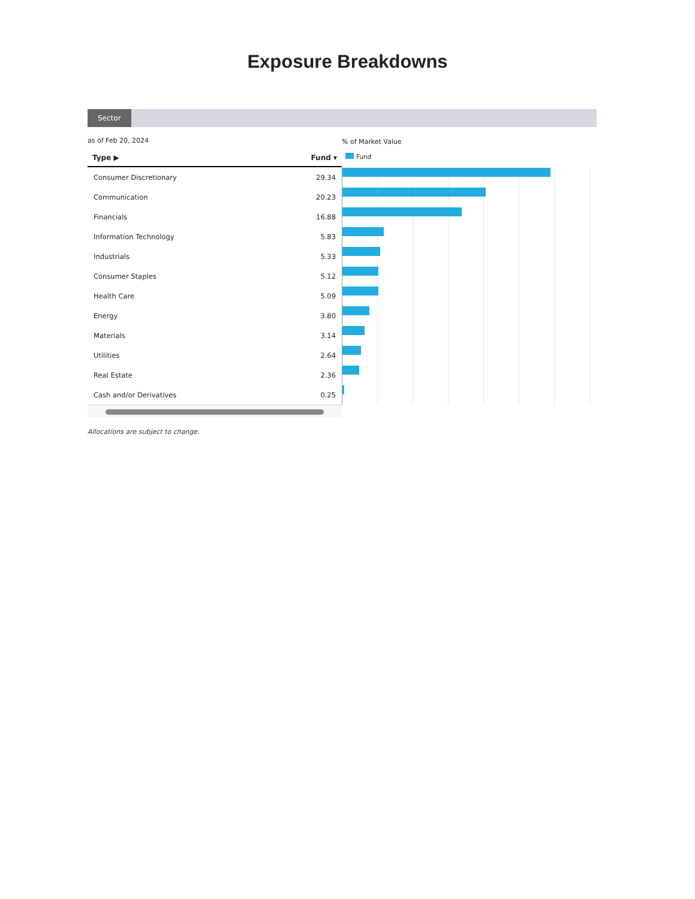Exposure Breakdowns
Sector
as of Feb 20, 2024
| Type ▶ | Fund ▾ |
| --- | --- |
| Consumer Discretionary | 29.34 |
| Communication | 20.23 |
| Financials | 16.88 |
| Information Technology | 5.83 |
| Industrials | 5.33 |
| Consumer Staples | 5.12 |
| Health Care | 5.09 |
| Energy | 3.80 |
| Materials | 3.14 |
| Utilities | 2.64 |
| Real Estate | 2.36 |
| Cash and/or Derivatives | 0.25 |
Allocations are subject to change.
% of Market Value
Fund